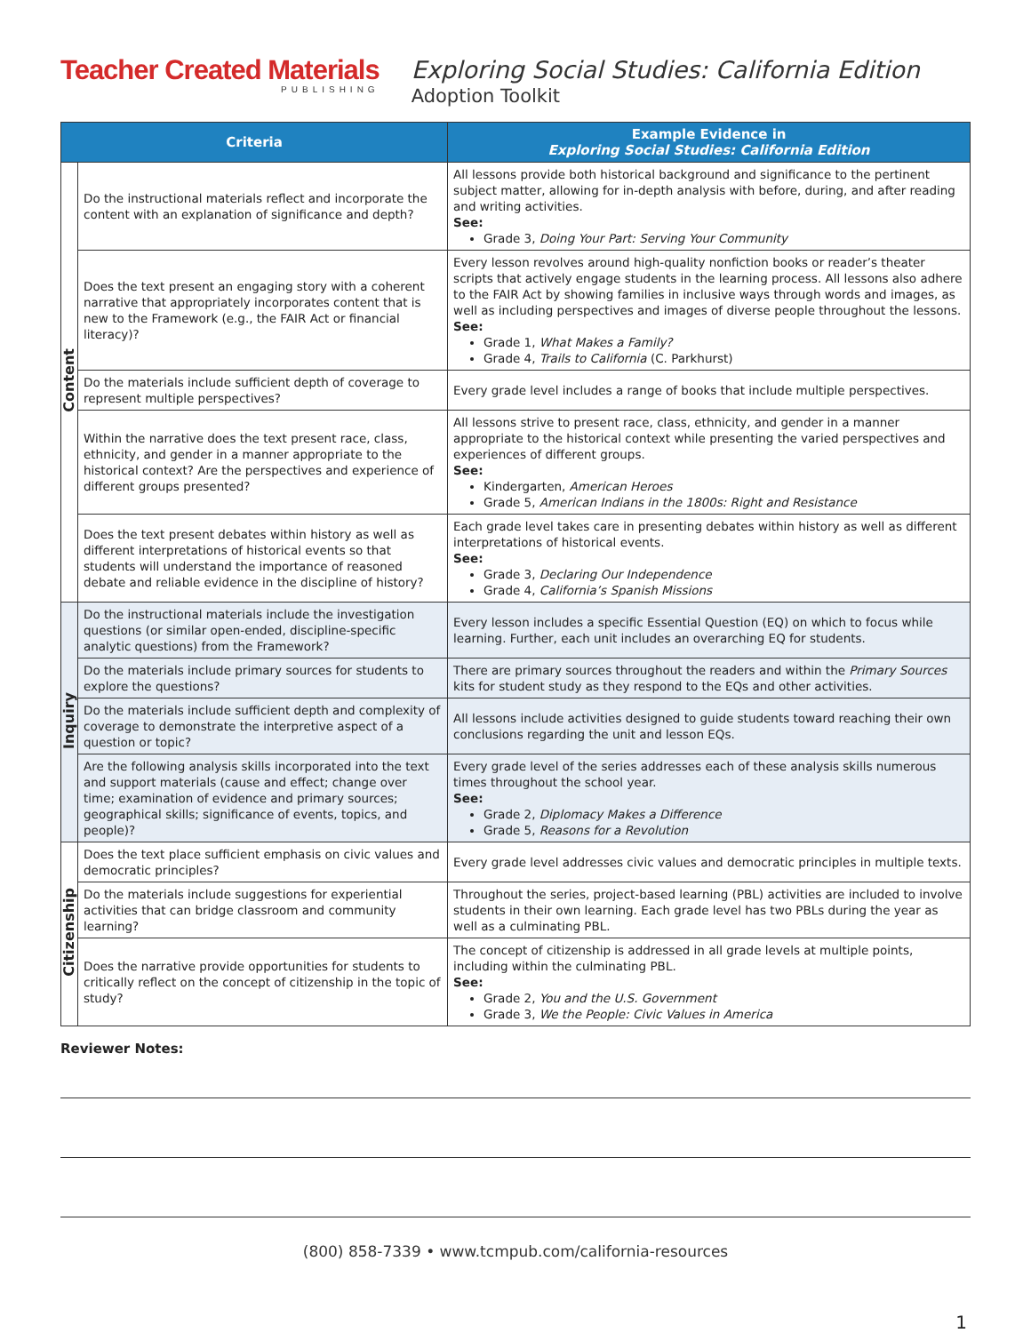Teacher Created Materials
PUBLISHING
Exploring Social Studies: California Edition
Adoption Toolkit
| Criteria | | Example Evidence in Exploring Social Studies: California Edition |
| --- | --- | --- |
| Content | Do the instructional materials reflect and incorporate the content with an explanation of significance and depth? | All lessons provide both historical background and significance to the pertinent subject matter, allowing for in-depth analysis with before, during, and after reading and writing activities. See: Grade 3, Doing Your Part: Serving Your Community |
| | Does the text present an engaging story with a coherent narrative that appropriately incorporates content that is new to the Framework (e.g., the FAIR Act or financial literacy)? | Every lesson revolves around high-quality nonfiction books or reader’s theater scripts that actively engage students in the learning process. All lessons also adhere to the FAIR Act by showing families in inclusive ways through words and images, as well as including perspectives and images of diverse people throughout the lessons. See: Grade 1, What Makes a Family? Grade 4, Trails to California (C. Parkhurst) |
| | Do the materials include sufficient depth of coverage to represent multiple perspectives? | Every grade level includes a range of books that include multiple perspectives. |
| | Within the narrative does the text present race, class, ethnicity, and gender in a manner appropriate to the historical context? Are the perspectives and experience of different groups presented? | All lessons strive to present race, class, ethnicity, and gender in a manner appropriate to the historical context while presenting the varied perspectives and experiences of different groups. See: Kindergarten, American Heroes Grade 5, American Indians in the 1800s: Right and Resistance |
| | Does the text present debates within history as well as different interpretations of historical events so that students will understand the importance of reasoned debate and reliable evidence in the discipline of history? | Each grade level takes care in presenting debates within history as well as different interpretations of historical events. See: Grade 3, Declaring Our Independence Grade 4, California’s Spanish Missions |
| Inquiry | Do the instructional materials include the investigation questions (or similar open-ended, discipline-specific analytic questions) from the Framework? | Every lesson includes a specific Essential Question (EQ) on which to focus while learning. Further, each unit includes an overarching EQ for students. |
| | Do the materials include primary sources for students to explore the questions? | There are primary sources throughout the readers and within the Primary Sources kits for student study as they respond to the EQs and other activities. |
| | Do the materials include sufficient depth and complexity of coverage to demonstrate the interpretive aspect of a question or topic? | All lessons include activities designed to guide students toward reaching their own conclusions regarding the unit and lesson EQs. |
| | Are the following analysis skills incorporated into the text and support materials (cause and effect; change over time; examination of evidence and primary sources; geographical skills; significance of events, topics, and people)? | Every grade level of the series addresses each of these analysis skills numerous times throughout the school year. See: Grade 2, Diplomacy Makes a Difference Grade 5, Reasons for a Revolution |
| Citizenship | Does the text place sufficient emphasis on civic values and democratic principles? | Every grade level addresses civic values and democratic principles in multiple texts. |
| | Do the materials include suggestions for experiential activities that can bridge classroom and community learning? | Throughout the series, project-based learning (PBL) activities are included to involve students in their own learning. Each grade level has two PBLs during the year as well as a culminating PBL. |
| | Does the narrative provide opportunities for students to critically reflect on the concept of citizenship in the topic of study? | The concept of citizenship is addressed in all grade levels at multiple points, including within the culminating PBL. See: Grade 2, You and the U.S. Government Grade 3, We the People: Civic Values in America |
Reviewer Notes:
(800) 858-7339 • www.tcmpub.com/california-resources
1